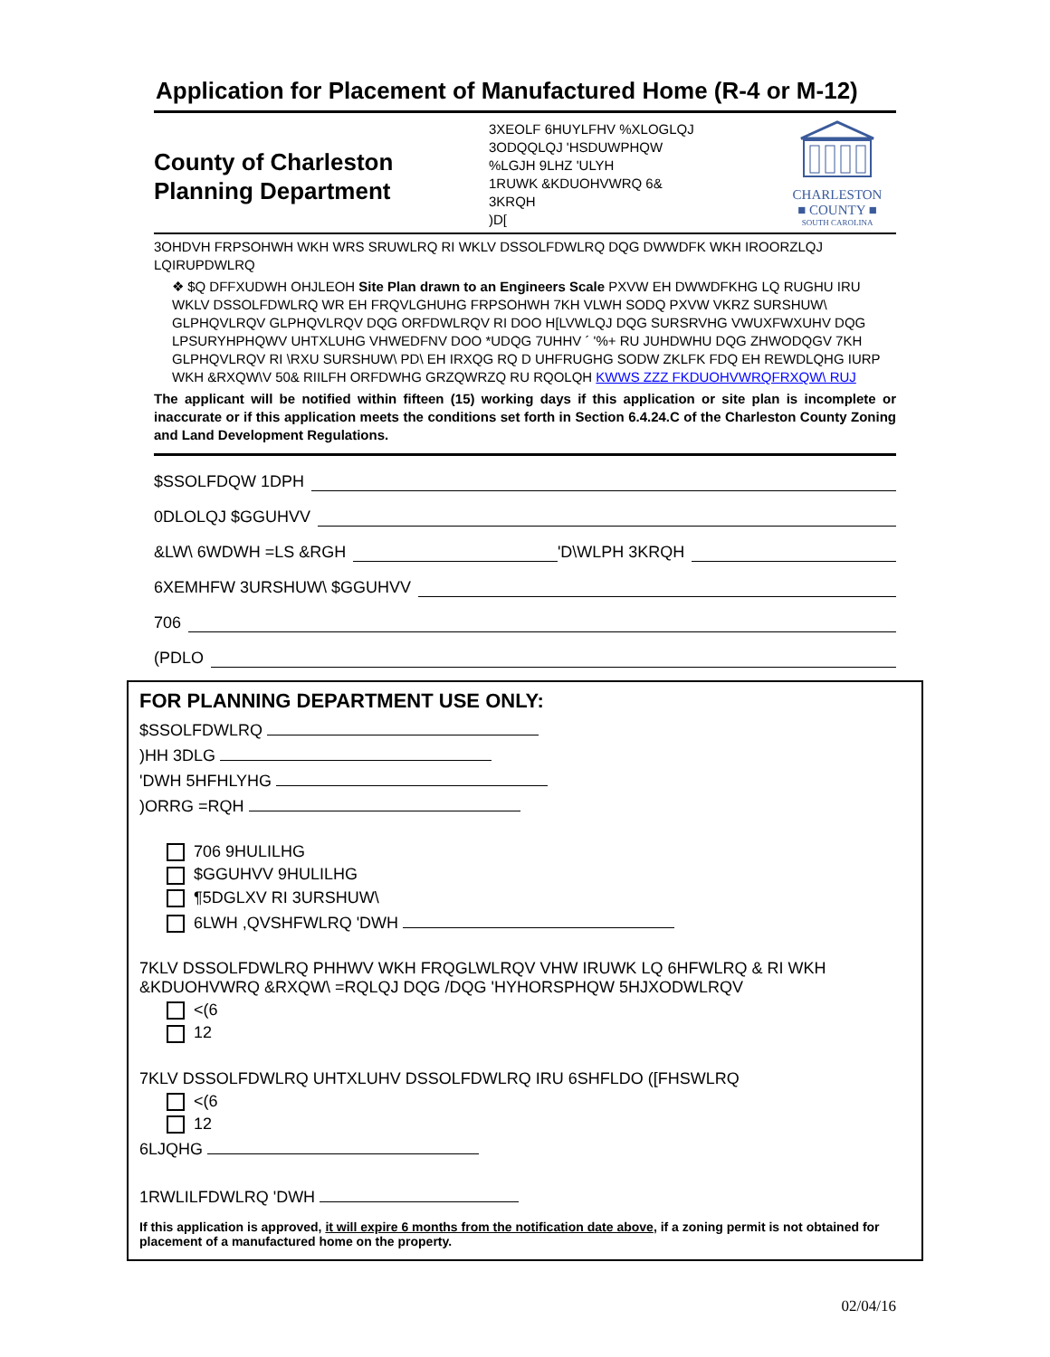Application for Placement of Manufactured Home (R-4 or M-12)
County of Charleston
Planning Department
3XEOLF 6HUYLFHV %XLOGLQJ
3ODQQLQJ 'HSDUWPHQW
%LGJH 9LHZ 'ULYH
1RUWK &KDUOHVWRQ 6&
3KRQH
)D[
CHARLESTON
■ COUNTY ■
SOUTH CAROLINA
3OHDVH FRPSOHWH WKH WRS SRUWLRQ RI WKLV DSSOLFDWLRQ DQG DWWDFK WKH IROORZLQJ LQIRUPDWLRQ
❖ $Q DFFXUDWH OHJLEOH Site Plan drawn to an Engineers Scale PXVW EH DWWDFKHG LQ RUGHU IRU WKLV DSSOLFDWLRQ WR EH FRQVLGHUHG FRPSOHWH 7KH VLWH SODQ PXVW VKRZ SURSHUW\ GLPHQVLRQV GLPHQVLRQV DQG ORFDWLRQV RI DOO H[LVWLQJ DQG SURSRVHG VWUXFWXUHV DQG LPSURYHPHQWV UHTXLUHG VHWEDFNV DOO *UDQG 7UHHV ´ '%+ RU JUHDWHU DQG ZHWODQGV 7KH GLPHQVLRQV RI \RXU SURSHUW\ PD\ EH IRXQG RQ D UHFRUGHG SODW ZKLFK FDQ EH REWDLQHG IURP WKH &RXQW\V 50& RIILFH ORFDWHG GRZQWRZQ RU RQOLQH KWWS ZZZ FKDUOHVWRQFRXQW\ RUJ
The applicant will be notified within fifteen (15) working days if this application or site plan is incomplete or inaccurate or if this application meets the conditions set forth in Section 6.4.24.C of the Charleston County Zoning and Land Development Regulations.
$SSOLFDQW 1DPH
0DLOLQJ $GGUHVV
&LW\ 6WDWH =LS &RGH 'D\WLPH 3KRQH
6XEMHFW 3URSHUW\ $GGUHVV
706
(PDLO
FOR PLANNING DEPARTMENT USE ONLY:
$SSOLFDWLRQ
)HH 3DLG
'DWH 5HFHLYHG
)ORRG =RQH
706 9HULILHG
$GGUHVV 9HULILHG
¶5DGLXV RI 3URSHUW\
6LWH ,QVSHFWLRQ 'DWH
7KLV DSSOLFDWLRQ PHHWV WKH FRQGLWLRQV VHW IRUWK LQ 6HFWLRQ & RI WKH &KDUOHVWRQ &RXQW\ =RQLQJ DQG /DQG 'HYHORSPHQW 5HJXODWLRQV
<(6
12
7KLV DSSOLFDWLRQ UHTXLUHV DSSOLFDWLRQ IRU 6SHFLDO ([FHSWLRQ
<(6
12
6LJQHG
1RWLILFDWLRQ 'DWH
If this application is approved, it will expire 6 months from the notification date above, if a zoning permit is not obtained for placement of a manufactured home on the property.
02/04/16